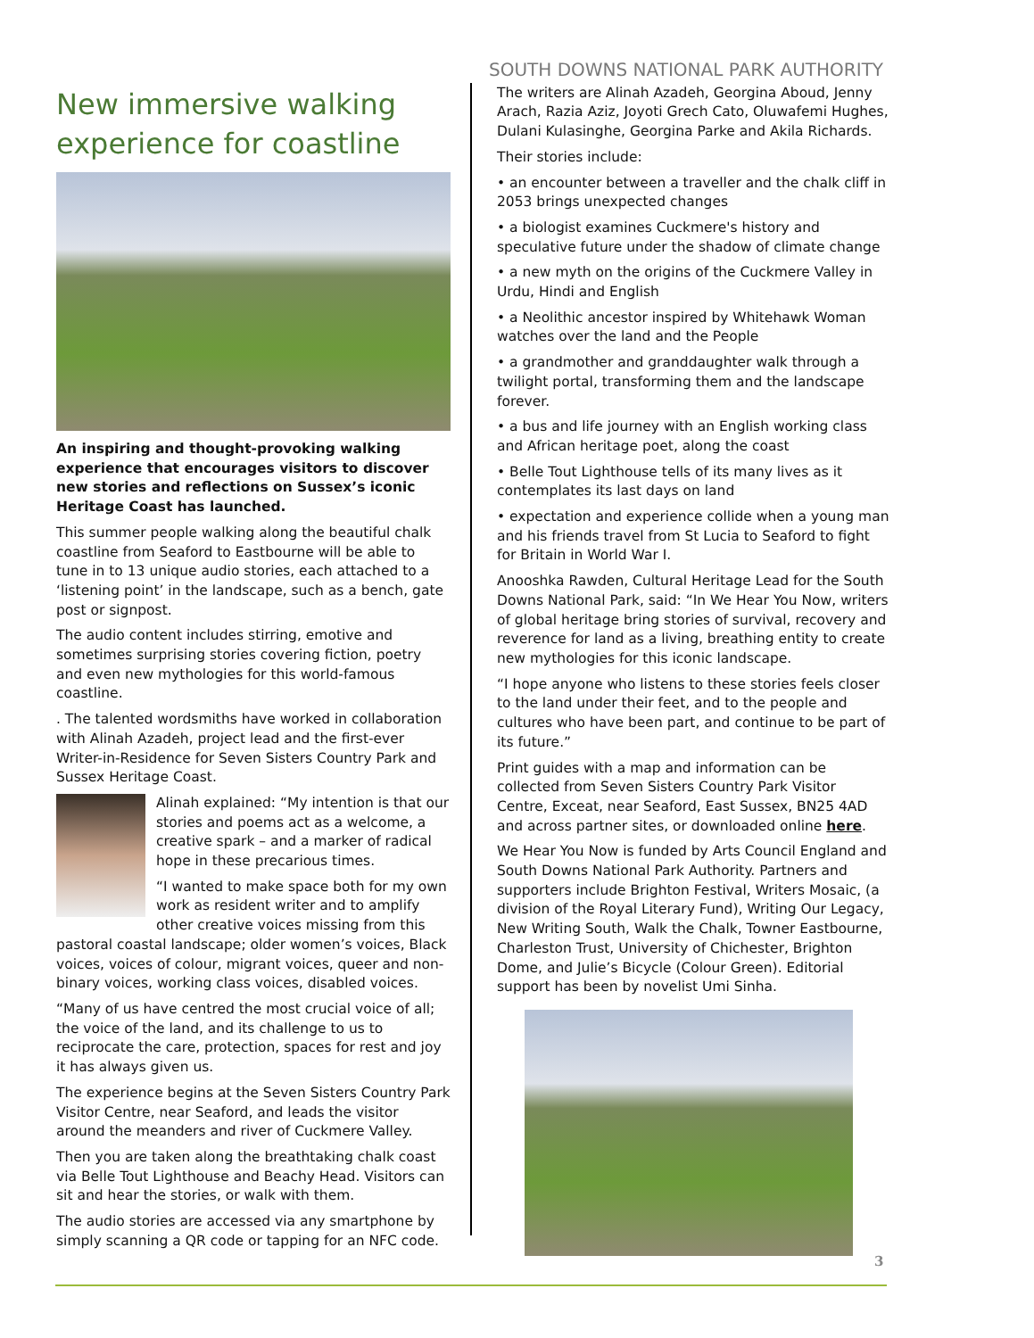New immersive walking experience for coastline
An inspiring and thought-provoking walking experience that encourages visitors to discover new stories and reflections on Sussex’s iconic Heritage Coast has launched.
This summer people walking along the beautiful chalk coastline from Seaford to Eastbourne will be able to tune in to 13 unique audio stories, each attached to a ‘listening point’ in the landscape, such as a bench, gate post or signpost.
The audio content includes stirring, emotive and sometimes surprising stories covering fiction, poetry and even new mythologies for this world-famous coastline.
. The talented wordsmiths have worked in collaboration with Alinah Azadeh, project lead and the first-ever Writer-in-Residence for Seven Sisters Country Park and Sussex Heritage Coast.
Alinah explained: “My intention is that our stories and poems act as a welcome, a creative spark – and a marker of radical hope in these precarious times.
“I wanted to make space both for my own work as resident writer and to amplify other creative voices missing from this pastoral coastal landscape; older women’s voices, Black voices, voices of colour, migrant voices, queer and non-binary voices, working class voices, disabled voices.
“Many of us have centred the most crucial voice of all; the voice of the land, and its challenge to us to reciprocate the care, protection, spaces for rest and joy it has always given us.
The experience begins at the Seven Sisters Country Park Visitor Centre, near Seaford, and leads the visitor around the meanders and river of Cuckmere Valley.
Then you are taken along the breathtaking chalk coast via Belle Tout Lighthouse and Beachy Head. Visitors can sit and hear the stories, or walk with them.
The audio stories are accessed via any smartphone by simply scanning a QR code or tapping for an NFC code.
SOUTH DOWNS NATIONAL PARK AUTHORITY
The writers are Alinah Azadeh, Georgina Aboud, Jenny Arach, Razia Aziz, Joyoti Grech Cato, Oluwafemi Hughes, Dulani Kulasinghe, Georgina Parke and Akila Richards.
Their stories include:
• an encounter between a traveller and the chalk cliff in 2053 brings unexpected changes
• a biologist examines Cuckmere's history and speculative future under the shadow of climate change
• a new myth on the origins of the Cuckmere Valley in Urdu, Hindi and English
• a Neolithic ancestor inspired by Whitehawk Woman watches over the land and the People
• a grandmother and granddaughter walk through a twilight portal, transforming them and the landscape forever.
• a bus and life journey with an English working class and African heritage poet, along the coast
• Belle Tout Lighthouse tells of its many lives as it contemplates its last days on land
• expectation and experience collide when a young man and his friends travel from St Lucia to Seaford to fight for Britain in World War I.
Anooshka Rawden, Cultural Heritage Lead for the South Downs National Park, said: “In We Hear You Now, writers of global heritage bring stories of survival, recovery and reverence for land as a living, breathing entity to create new mythologies for this iconic landscape.
“I hope anyone who listens to these stories feels closer to the land under their feet, and to the people and cultures who have been part, and continue to be part of its future.”
Print guides with a map and information can be collected from Seven Sisters Country Park Visitor Centre, Exceat, near Seaford, East Sussex, BN25 4AD and across partner sites, or downloaded online here.
We Hear You Now is funded by Arts Council England and South Downs National Park Authority. Partners and supporters include Brighton Festival, Writers Mosaic, (a division of the Royal Literary Fund), Writing Our Legacy, New Writing South, Walk the Chalk, Towner Eastbourne, Charleston Trust, University of Chichester, Brighton Dome, and Julie’s Bicycle (Colour Green). Editorial support has been by novelist Umi Sinha.
3